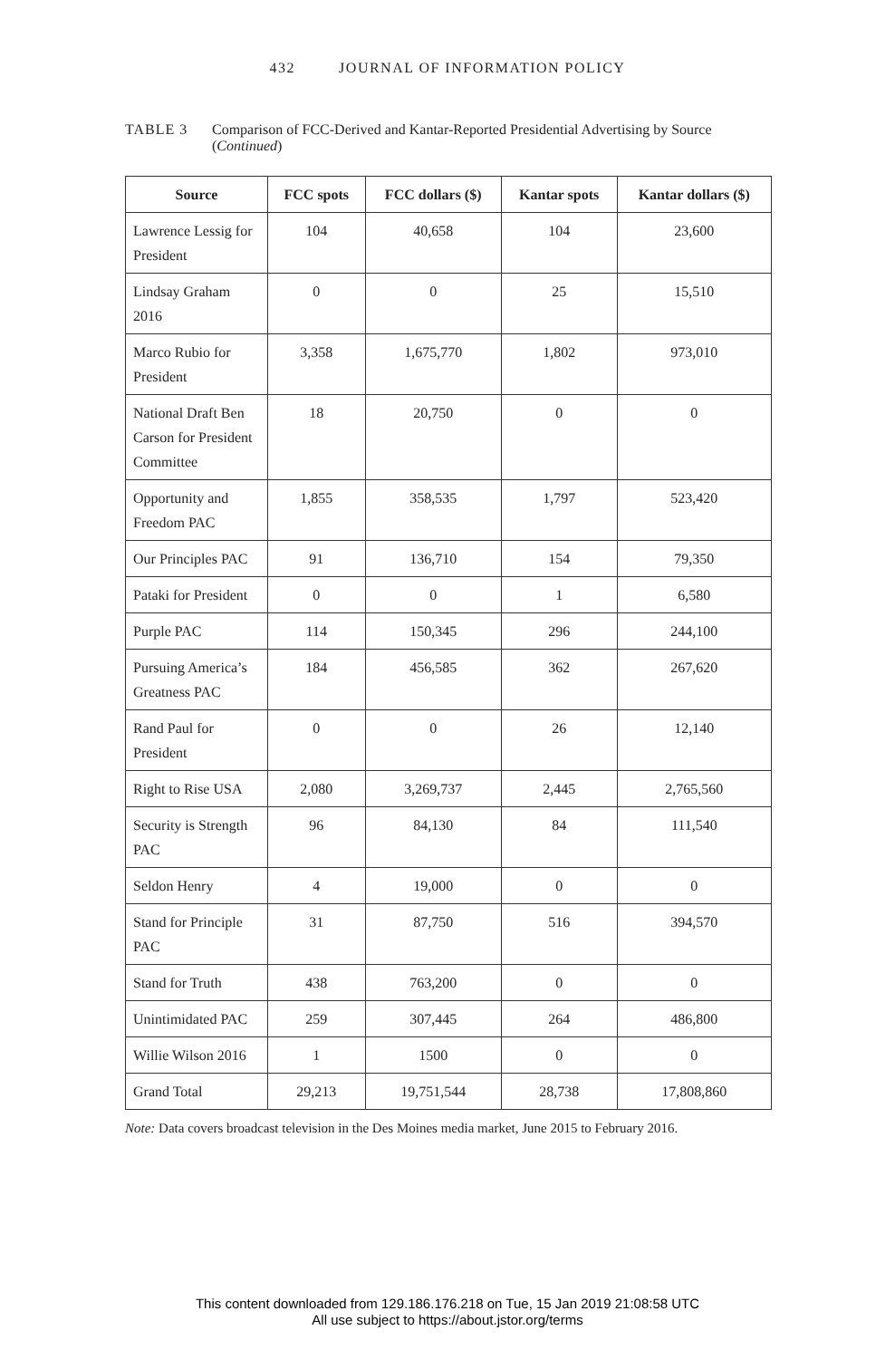432 JOURNAL OF INFORMATION POLICY
TABLE 3 Comparison of FCC-Derived and Kantar-Reported Presidential Advertising by Source (Continued)
| Source | FCC spots | FCC dollars ($) | Kantar spots | Kantar dollars ($) |
| --- | --- | --- | --- | --- |
| Lawrence Lessig for President | 104 | 40,658 | 104 | 23,600 |
| Lindsay Graham 2016 | 0 | 0 | 25 | 15,510 |
| Marco Rubio for President | 3,358 | 1,675,770 | 1,802 | 973,010 |
| National Draft Ben Carson for President Committee | 18 | 20,750 | 0 | 0 |
| Opportunity and Freedom PAC | 1,855 | 358,535 | 1,797 | 523,420 |
| Our Principles PAC | 91 | 136,710 | 154 | 79,350 |
| Pataki for President | 0 | 0 | 1 | 6,580 |
| Purple PAC | 114 | 150,345 | 296 | 244,100 |
| Pursuing America’s Greatness PAC | 184 | 456,585 | 362 | 267,620 |
| Rand Paul for President | 0 | 0 | 26 | 12,140 |
| Right to Rise USA | 2,080 | 3,269,737 | 2,445 | 2,765,560 |
| Security is Strength PAC | 96 | 84,130 | 84 | 111,540 |
| Seldon Henry | 4 | 19,000 | 0 | 0 |
| Stand for Principle PAC | 31 | 87,750 | 516 | 394,570 |
| Stand for Truth | 438 | 763,200 | 0 | 0 |
| Unintimidated PAC | 259 | 307,445 | 264 | 486,800 |
| Willie Wilson 2016 | 1 | 1500 | 0 | 0 |
| Grand Total | 29,213 | 19,751,544 | 28,738 | 17,808,860 |
Note: Data covers broadcast television in the Des Moines media market, June 2015 to February 2016.
This content downloaded from 129.186.176.218 on Tue, 15 Jan 2019 21:08:58 UTC
All use subject to https://about.jstor.org/terms